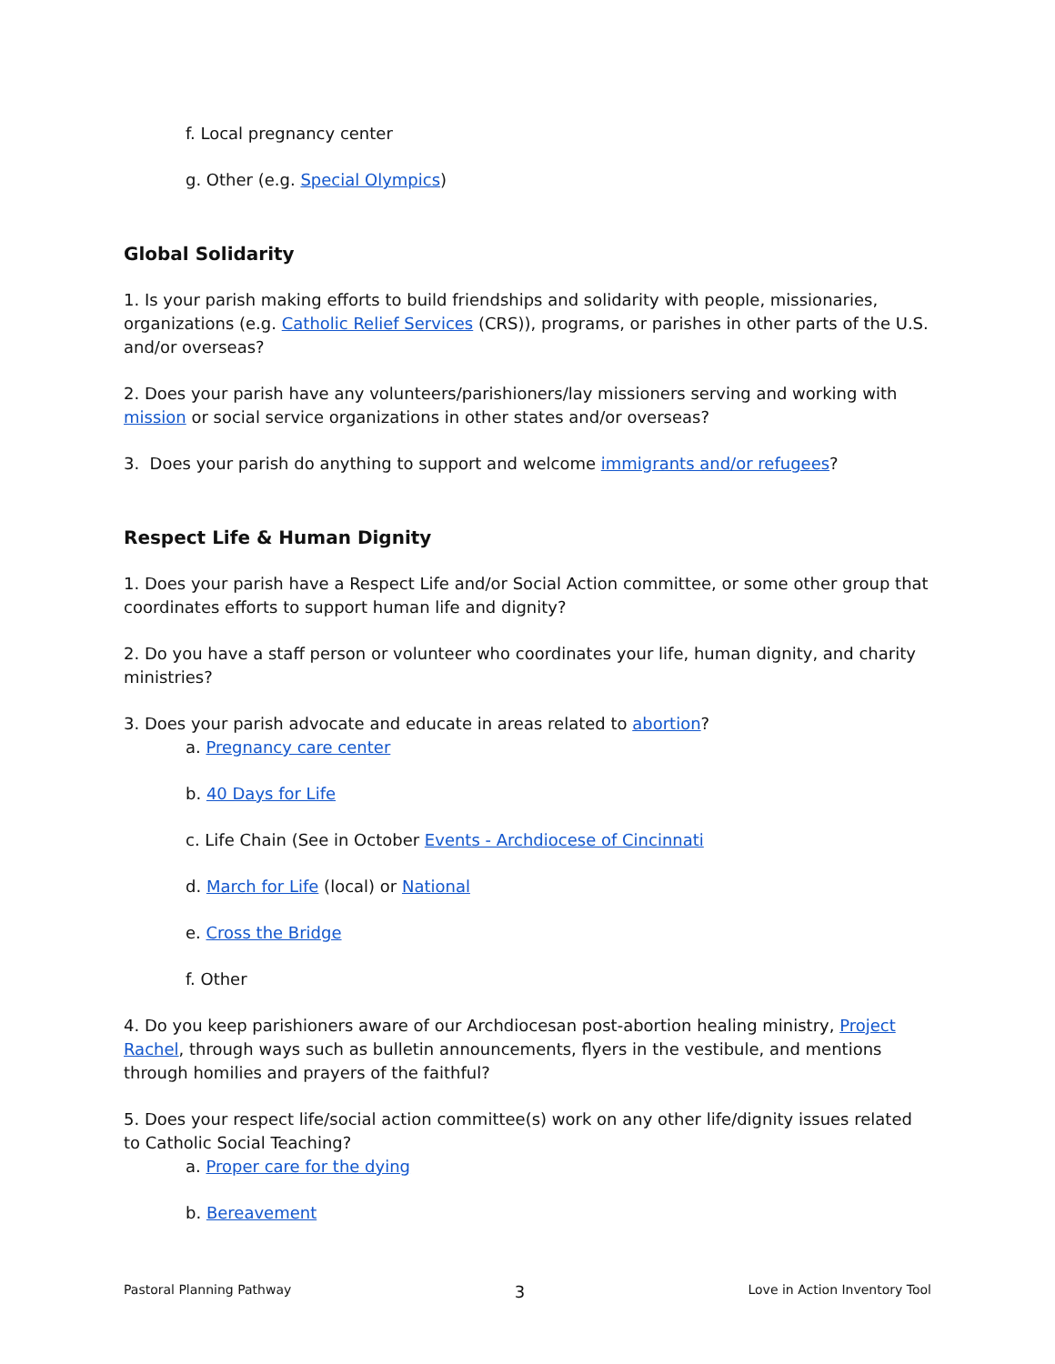f. Local pregnancy center
g. Other (e.g. Special Olympics)
Global Solidarity
1. Is your parish making efforts to build friendships and solidarity with people, missionaries, organizations (e.g. Catholic Relief Services (CRS)), programs, or parishes in other parts of the U.S. and/or overseas?
2. Does your parish have any volunteers/parishioners/lay missioners serving and working with mission or social service organizations in other states and/or overseas?
3. Does your parish do anything to support and welcome immigrants and/or refugees?
Respect Life & Human Dignity
1. Does your parish have a Respect Life and/or Social Action committee, or some other group that coordinates efforts to support human life and dignity?
2. Do you have a staff person or volunteer who coordinates your life, human dignity, and charity ministries?
3. Does your parish advocate and educate in areas related to abortion?
a. Pregnancy care center
b. 40 Days for Life
c. Life Chain (See in October Events - Archdiocese of Cincinnati
d. March for Life (local) or National
e. Cross the Bridge
f. Other
4. Do you keep parishioners aware of our Archdiocesan post-abortion healing ministry, Project Rachel, through ways such as bulletin announcements, flyers in the vestibule, and mentions through homilies and prayers of the faithful?
5. Does your respect life/social action committee(s) work on any other life/dignity issues related to Catholic Social Teaching?
a. Proper care for the dying
b. Bereavement
Pastoral Planning Pathway 3 Love in Action Inventory Tool